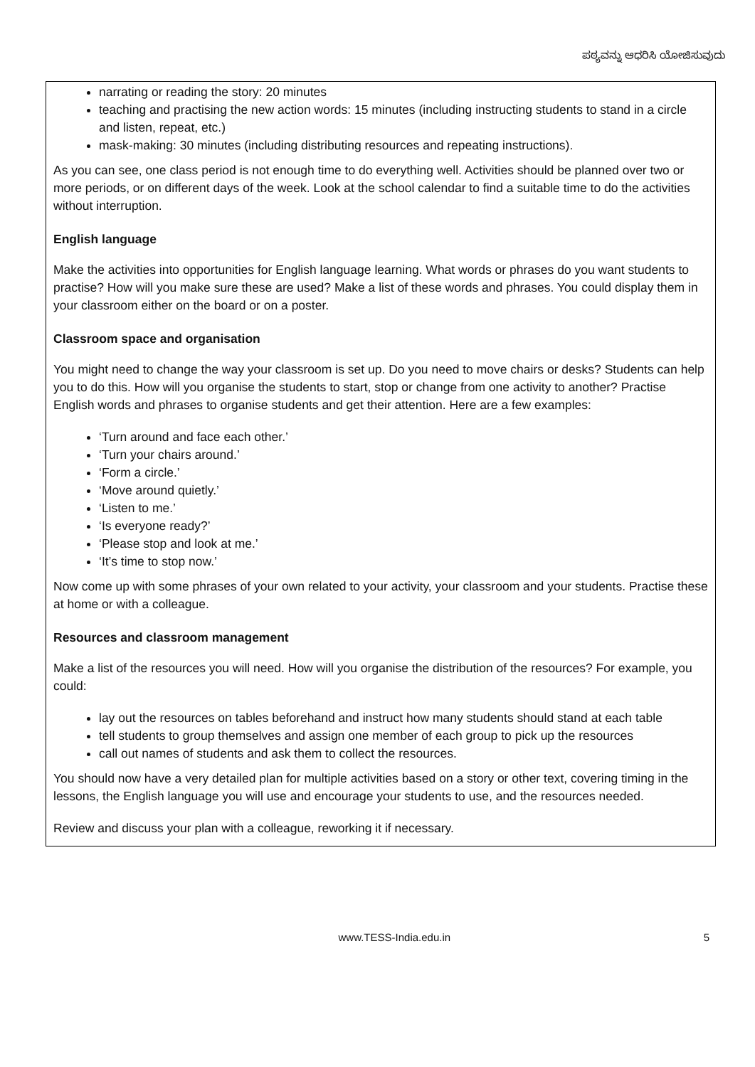ಪಠ್ಯವನ್ನು ಆಧರಿಸಿ ಯೋಜಿಸುವುದು
narrating or reading the story: 20 minutes
teaching and practising the new action words: 15 minutes (including instructing students to stand in a circle and listen, repeat, etc.)
mask-making: 30 minutes (including distributing resources and repeating instructions).
As you can see, one class period is not enough time to do everything well. Activities should be planned over two or more periods, or on different days of the week. Look at the school calendar to find a suitable time to do the activities without interruption.
English language
Make the activities into opportunities for English language learning. What words or phrases do you want students to practise? How will you make sure these are used? Make a list of these words and phrases. You could display them in your classroom either on the board or on a poster.
Classroom space and organisation
You might need to change the way your classroom is set up. Do you need to move chairs or desks? Students can help you to do this. How will you organise the students to start, stop or change from one activity to another? Practise English words and phrases to organise students and get their attention. Here are a few examples:
‘Turn around and face each other.’
‘Turn your chairs around.’
‘Form a circle.’
‘Move around quietly.’
‘Listen to me.’
‘Is everyone ready?’
‘Please stop and look at me.’
‘It’s time to stop now.’
Now come up with some phrases of your own related to your activity, your classroom and your students. Practise these at home or with a colleague.
Resources and classroom management
Make a list of the resources you will need. How will you organise the distribution of the resources? For example, you could:
lay out the resources on tables beforehand and instruct how many students should stand at each table
tell students to group themselves and assign one member of each group to pick up the resources
call out names of students and ask them to collect the resources.
You should now have a very detailed plan for multiple activities based on a story or other text, covering timing in the lessons, the English language you will use and encourage your students to use, and the resources needed.
Review and discuss your plan with a colleague, reworking it if necessary.
www.TESS-India.edu.in 5